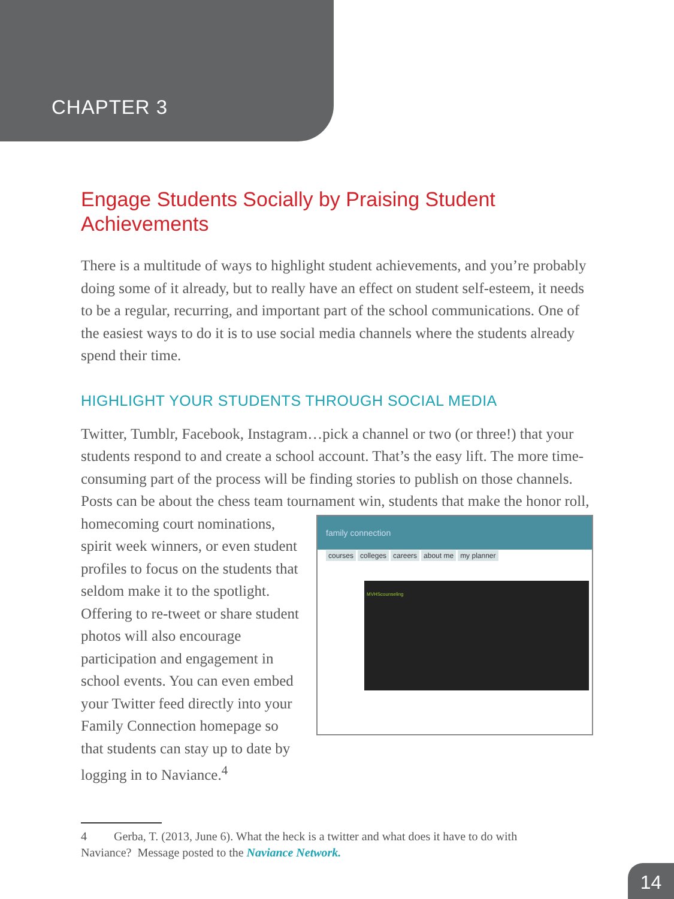CHAPTER 3
Engage Students Socially by Praising Student Achievements
There is a multitude of ways to highlight student achievements, and you’re probably doing some of it already, but to really have an effect on student self-esteem, it needs to be a regular, recurring, and important part of the school communications. One of the easiest ways to do it is to use social media channels where the students already spend their time.
HIGHLIGHT YOUR STUDENTS THROUGH SOCIAL MEDIA
Twitter, Tumblr, Facebook, Instagram…pick a channel or two (or three!) that your students respond to and create a school account. That’s the easy lift. The more time-consuming part of the process will be finding stories to publish on those channels. Posts can be about the chess team tournament win, students that make family connection
courses colleges careers about me my planner
MVHScounseling the honor roll, homecoming court nominations, spirit week winners, or even student profiles to focus on the students that seldom make it to the spotlight. Offering to re-tweet or share student photos will also encourage participation and engagement in school events. You can even embed your Twitter feed directly into your Family Connection homepage so that students can stay up to date by logging in to Naviance.<sup>4</sup>
4 Gerba, T. (2013, June 6). What the heck is a twitter and what does it have to do with
Naviance? Message posted to the Naviance Network.
14